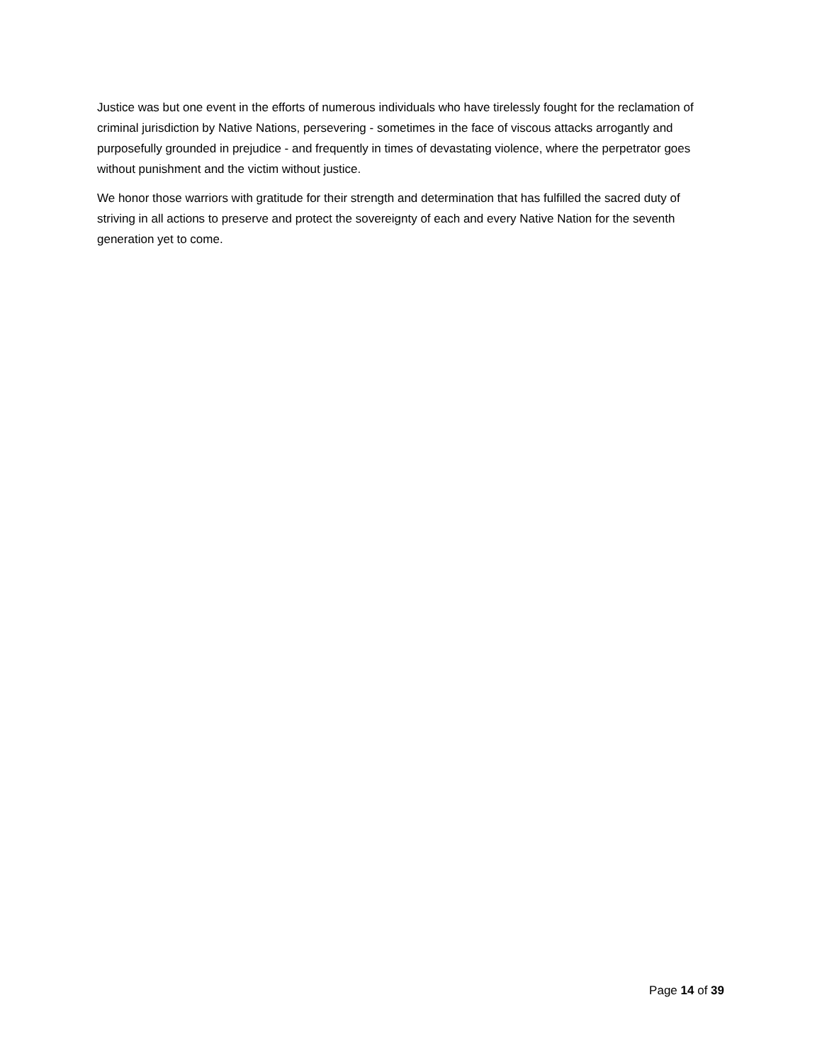Justice was but one event in the efforts of numerous individuals who have tirelessly fought for the reclamation of criminal jurisdiction by Native Nations, persevering - sometimes in the face of viscous attacks arrogantly and purposefully grounded in prejudice - and frequently in times of devastating violence, where the perpetrator goes without punishment and the victim without justice.
We honor those warriors with gratitude for their strength and determination that has fulfilled the sacred duty of striving in all actions to preserve and protect the sovereignty of each and every Native Nation for the seventh generation yet to come.
Page 14 of 39